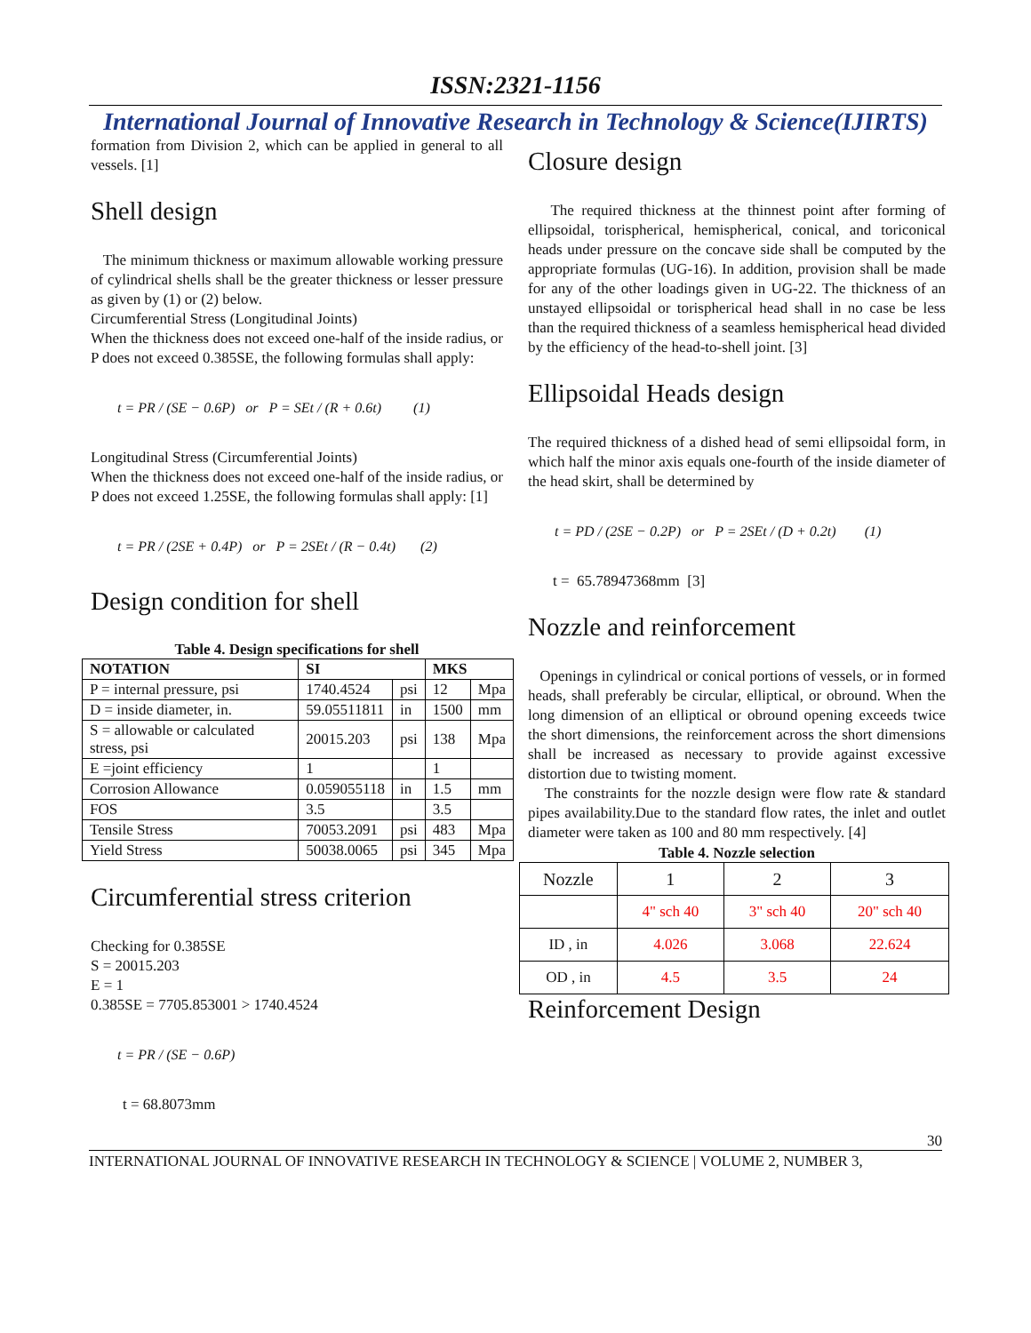ISSN:2321-1156
International Journal of Innovative Research in Technology & Science(IJIRTS)
formation from Division 2, which can be applied in general to all vessels. [1]
Shell design
The minimum thickness or maximum allowable working pressure of cylindrical shells shall be the greater thickness or lesser pressure as given by (1) or (2) below.
Circumferential Stress (Longitudinal Joints)
When the thickness does not exceed one-half of the inside radius, or P does not exceed 0.385SE, the following formulas shall apply:
t = PR / (SE − 0.6P) or P = SEt / (R + 0.6t) (1)
Longitudinal Stress (Circumferential Joints)
When the thickness does not exceed one-half of the inside radius, or P does not exceed 1.25SE, the following formulas shall apply: [1]
t = PR / (2SE + 0.4P) or P = 2SEt / (R − 0.4t) (2)
Design condition for shell
Table 4. Design specifications for shell
| NOTATION | SI | | MKS | |
| --- | --- | --- | --- | --- |
| P = internal pressure, psi | 1740.4524 | psi | 12 | Mpa |
| D = inside diameter, in. | 59.05511811 | in | 1500 | mm |
| S = allowable or calculated stress, psi | 20015.203 | psi | 138 | Mpa |
| E =joint efficiency | 1 | | 1 | |
| Corrosion Allowance | 0.059055118 | in | 1.5 | mm |
| FOS | 3.5 | | 3.5 | |
| Tensile Stress | 70053.2091 | psi | 483 | Mpa |
| Yield Stress | 50038.0065 | psi | 345 | Mpa |
Circumferential stress criterion
Checking for 0.385SE
S = 20015.203
E = 1
0.385SE = 7705.853001 > 1740.4524
t = PR / (SE − 0.6P)
t = 68.8073mm
Closure design
The required thickness at the thinnest point after forming of ellipsoidal, torispherical, hemispherical, conical, and toriconical heads under pressure on the concave side shall be computed by the appropriate formulas (UG-16). In addition, provision shall be made for any of the other loadings given in UG-22. The thickness of an unstayed ellipsoidal or torispherical head shall in no case be less than the required thickness of a seamless hemispherical head divided by the efficiency of the head-to-shell joint. [3]
Ellipsoidal Heads design
The required thickness of a dished head of semi ellipsoidal form, in which half the minor axis equals one-fourth of the inside diameter of the head skirt, shall be determined by
t = PD / (2SE − 0.2P) or P = 2SEt / (D + 0.2t) (1)
t = 65.78947368mm [3]
Nozzle and reinforcement
Openings in cylindrical or conical portions of vessels, or in formed heads, shall preferably be circular, elliptical, or obround. When the long dimension of an elliptical or obround opening exceeds twice the short dimensions, the reinforcement across the short dimensions shall be increased as necessary to provide against excessive distortion due to twisting moment.
The constraints for the nozzle design were flow rate & standard pipes availability.Due to the standard flow rates, the inlet and outlet diameter were taken as 100 and 80 mm respectively. [4]
Table 4. Nozzle selection
| Nozzle | 1 | 2 | 3 |
| | 4" sch 40 | 3" sch 40 | 20" sch 40 |
| ID , in | 4.026 | 3.068 | 22.624 |
| OD , in | 4.5 | 3.5 | 24 |
Reinforcement Design
30
INTERNATIONAL JOURNAL OF INNOVATIVE RESEARCH IN TECHNOLOGY & SCIENCE | VOLUME 2, NUMBER 3,